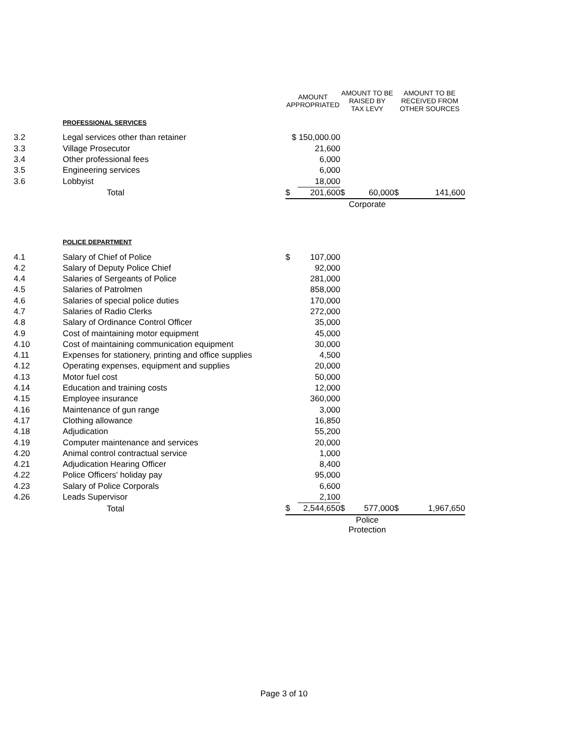| | | AMOUNT APPROPRIATED | | AMOUNT TO BE RAISED BY TAX LEVY | | AMOUNT TO BE RECEIVED FROM OTHER SOURCES | |
| --- | --- | --- | --- | --- | --- | --- | --- |
| | PROFESSIONAL SERVICES | | | | | | |
| 3.2 | Legal services other than retainer | $ 150,000.00 | | | | | |
| 3.3 | Village Prosecutor | | 21,600 | | | | |
| 3.4 | Other professional fees | | 6,000 | | | | |
| 3.5 | Engineering services | | 6,000 | | | | |
| 3.6 | Lobbyist | | 18,000 | | | | |
| | Total | $ | 201,600 | $ | 60,000 | $ | 141,600 |
| | | | | Corporate | | | |
| | POLICE DEPARTMENT | | | | | | |
| 4.1 | Salary of Chief of Police | $ | 107,000 | | | | |
| 4.2 | Salary of Deputy Police Chief | | 92,000 | | | | |
| 4.4 | Salaries of Sergeants of Police | | 281,000 | | | | |
| 4.5 | Salaries of Patrolmen | | 858,000 | | | | |
| 4.6 | Salaries of special police duties | | 170,000 | | | | |
| 4.7 | Salaries of Radio Clerks | | 272,000 | | | | |
| 4.8 | Salary of Ordinance Control Officer | | 35,000 | | | | |
| 4.9 | Cost of maintaining motor equipment | | 45,000 | | | | |
| 4.10 | Cost of maintaining communication equipment | | 30,000 | | | | |
| 4.11 | Expenses for stationery, printing and office supplies | | 4,500 | | | | |
| 4.12 | Operating expenses, equipment and supplies | | 20,000 | | | | |
| 4.13 | Motor fuel cost | | 50,000 | | | | |
| 4.14 | Education and training costs | | 12,000 | | | | |
| 4.15 | Employee insurance | | 360,000 | | | | |
| 4.16 | Maintenance of gun range | | 3,000 | | | | |
| 4.17 | Clothing allowance | | 16,850 | | | | |
| 4.18 | Adjudication | | 55,200 | | | | |
| 4.19 | Computer maintenance and services | | 20,000 | | | | |
| 4.20 | Animal control contractual service | | 1,000 | | | | |
| 4.21 | Adjudication Hearing Officer | | 8,400 | | | | |
| 4.22 | Police Officers' holiday pay | | 95,000 | | | | |
| 4.23 | Salary of Police Corporals | | 6,600 | | | | |
| 4.26 | Leads Supervisor | | 2,100 | | | | |
| | Total | $ | 2,544,650 | $ | 577,000 | $ | 1,967,650 |
| | | | | Police Protection | | | |
Page 3 of 10